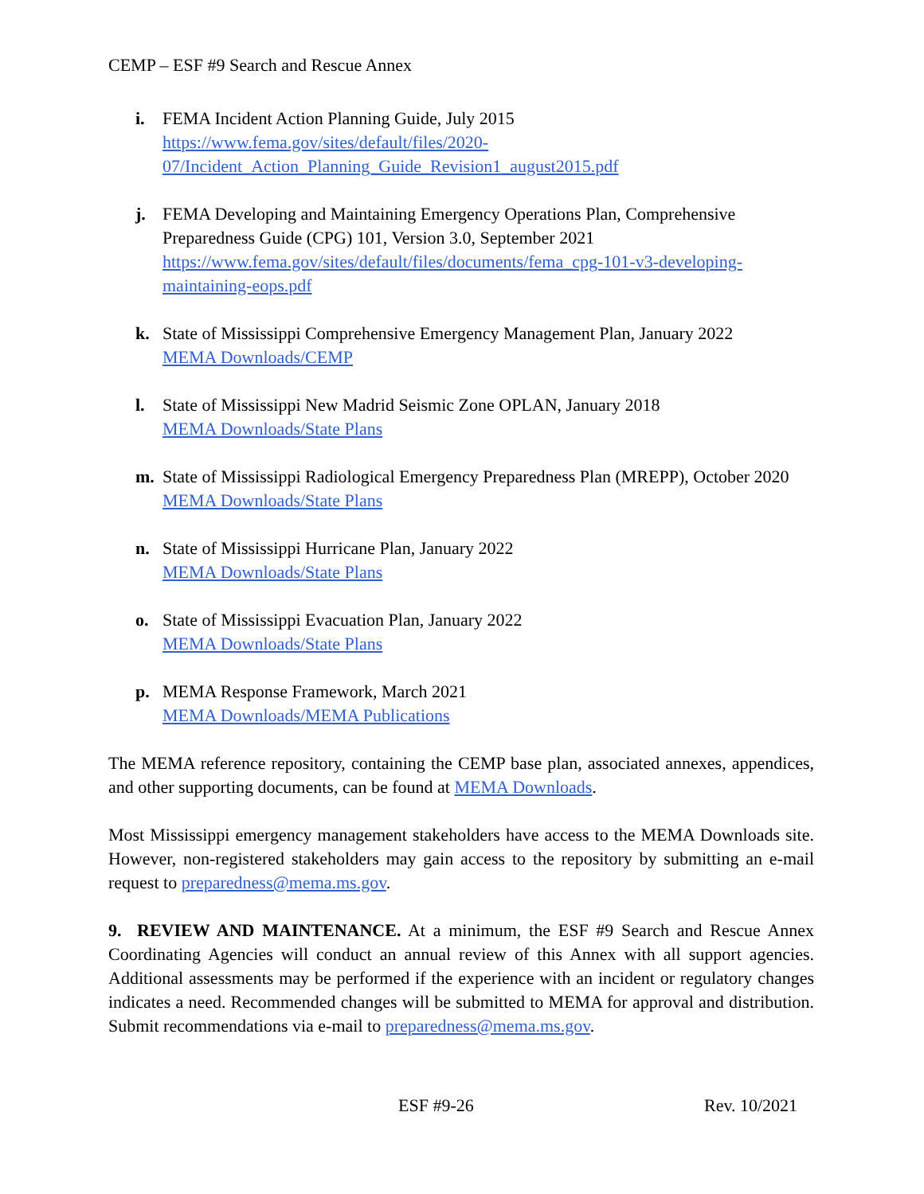CEMP – ESF #9 Search and Rescue Annex
i. FEMA Incident Action Planning Guide, July 2015
https://www.fema.gov/sites/default/files/2020-
07/Incident_Action_Planning_Guide_Revision1_august2015.pdf
j. FEMA Developing and Maintaining Emergency Operations Plan, Comprehensive Preparedness Guide (CPG) 101, Version 3.0, September 2021
https://www.fema.gov/sites/default/files/documents/fema_cpg-101-v3-developing-maintaining-eops.pdf
k. State of Mississippi Comprehensive Emergency Management Plan, January 2022
MEMA Downloads/CEMP
l. State of Mississippi New Madrid Seismic Zone OPLAN, January 2018
MEMA Downloads/State Plans
m. State of Mississippi Radiological Emergency Preparedness Plan (MREPP), October 2020
MEMA Downloads/State Plans
n. State of Mississippi Hurricane Plan, January 2022
MEMA Downloads/State Plans
o. State of Mississippi Evacuation Plan, January 2022
MEMA Downloads/State Plans
p. MEMA Response Framework, March 2021
MEMA Downloads/MEMA Publications
The MEMA reference repository, containing the CEMP base plan, associated annexes, appendices, and other supporting documents, can be found at MEMA Downloads.
Most Mississippi emergency management stakeholders have access to the MEMA Downloads site. However, non-registered stakeholders may gain access to the repository by submitting an e-mail request to preparedness@mema.ms.gov.
9. REVIEW AND MAINTENANCE. At a minimum, the ESF #9 Search and Rescue Annex Coordinating Agencies will conduct an annual review of this Annex with all support agencies. Additional assessments may be performed if the experience with an incident or regulatory changes indicates a need. Recommended changes will be submitted to MEMA for approval and distribution. Submit recommendations via e-mail to preparedness@mema.ms.gov.
ESF #9-26 Rev. 10/2021